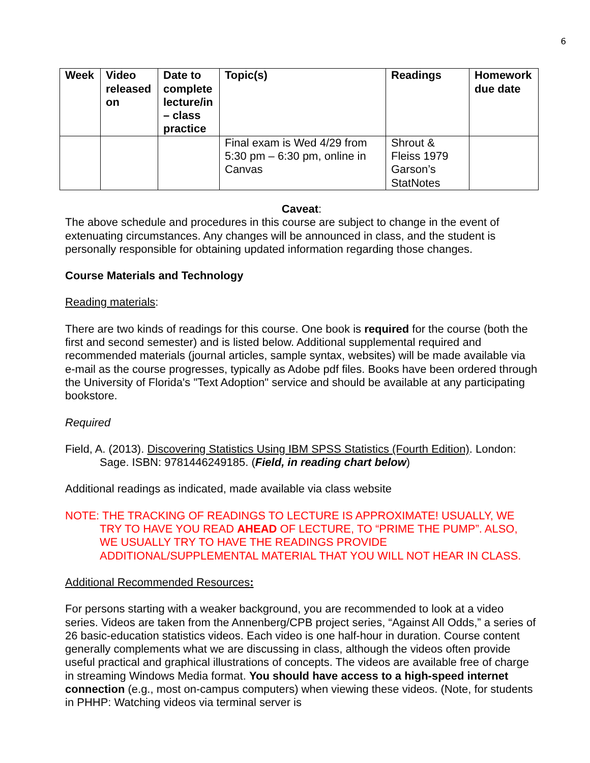6
| Week | Video released on | Date to complete lecture/in – class practice | Topic(s) | Readings | Homework due date |
| --- | --- | --- | --- | --- | --- |
| | | | Final exam is Wed 4/29 from 5:30 pm – 6:30 pm, online in Canvas | Shrout & Fleiss 1979 Garson’s StatNotes | |
Caveat:
The above schedule and procedures in this course are subject to change in the event of extenuating circumstances. Any changes will be announced in class, and the student is personally responsible for obtaining updated information regarding those changes.
Course Materials and Technology
Reading materials:
There are two kinds of readings for this course. One book is required for the course (both the first and second semester) and is listed below. Additional supplemental required and recommended materials (journal articles, sample syntax, websites) will be made available via e-mail as the course progresses, typically as Adobe pdf files. Books have been ordered through the University of Florida's "Text Adoption" service and should be available at any participating bookstore.
Required
Field, A. (2013). Discovering Statistics Using IBM SPSS Statistics (Fourth Edition). London: Sage. ISBN: 9781446249185. (Field, in reading chart below)
Additional readings as indicated, made available via class website
NOTE: THE TRACKING OF READINGS TO LECTURE IS APPROXIMATE! USUALLY, WE TRY TO HAVE YOU READ AHEAD OF LECTURE, TO “PRIME THE PUMP”. ALSO, WE USUALLY TRY TO HAVE THE READINGS PROVIDE ADDITIONAL/SUPPLEMENTAL MATERIAL THAT YOU WILL NOT HEAR IN CLASS.
Additional Recommended Resources:
For persons starting with a weaker background, you are recommended to look at a video series. Videos are taken from the Annenberg/CPB project series, “Against All Odds,” a series of 26 basic-education statistics videos. Each video is one half-hour in duration. Course content generally complements what we are discussing in class, although the videos often provide useful practical and graphical illustrations of concepts. The videos are available free of charge in streaming Windows Media format. You should have access to a high-speed internet connection (e.g., most on-campus computers) when viewing these videos. (Note, for students in PHHP: Watching videos via terminal server is